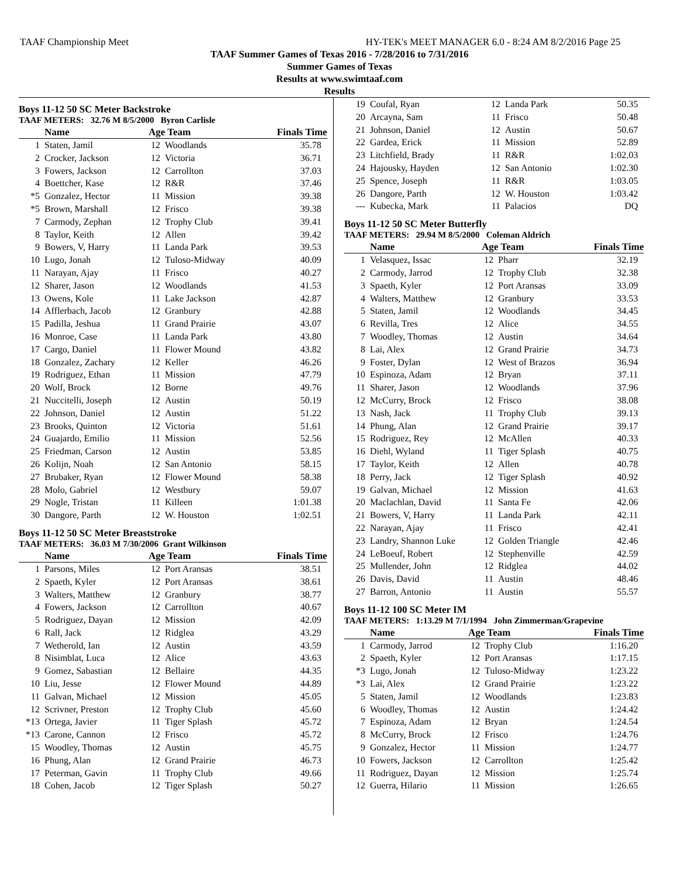TAAF Championship Meet HY-TEK's MEET MANAGER 6.0 - 8:24 AM 8/2/2016 Page 25
TAAF Summer Games of Texas 2016 - 7/28/2016 to 7/31/2016
Summer Games of Texas
Results at www.swimtaaf.com
Results
Boys 11-12 50 SC Meter Backstroke
TAAF METERS: 32.76 M 8/5/2000 Byron Carlisle
| | Name | Age Team | | Finals Time |
| --- | --- | --- | --- | --- |
| 1 | Staten, Jamil | 12 | Woodlands | 35.78 |
| 2 | Crocker, Jackson | 12 | Victoria | 36.71 |
| 3 | Fowers, Jackson | 12 | Carrollton | 37.03 |
| 4 | Boettcher, Kase | 12 | R&R | 37.46 |
| *5 | Gonzalez, Hector | 11 | Mission | 39.38 |
| *5 | Brown, Marshall | 12 | Frisco | 39.38 |
| 7 | Carmody, Zephan | 12 | Trophy Club | 39.41 |
| 8 | Taylor, Keith | 12 | Allen | 39.42 |
| 9 | Bowers, V, Harry | 11 | Landa Park | 39.53 |
| 10 | Lugo, Jonah | 12 | Tuloso-Midway | 40.09 |
| 11 | Narayan, Ajay | 11 | Frisco | 40.27 |
| 12 | Sharer, Jason | 12 | Woodlands | 41.53 |
| 13 | Owens, Kole | 11 | Lake Jackson | 42.87 |
| 14 | Afflerbach, Jacob | 12 | Granbury | 42.88 |
| 15 | Padilla, Jeshua | 11 | Grand Prairie | 43.07 |
| 16 | Monroe, Case | 11 | Landa Park | 43.80 |
| 17 | Cargo, Daniel | 11 | Flower Mound | 43.82 |
| 18 | Gonzalez, Zachary | 12 | Keller | 46.26 |
| 19 | Rodriguez, Ethan | 11 | Mission | 47.79 |
| 20 | Wolf, Brock | 12 | Borne | 49.76 |
| 21 | Nuccitelli, Joseph | 12 | Austin | 50.19 |
| 22 | Johnson, Daniel | 12 | Austin | 51.22 |
| 23 | Brooks, Quinton | 12 | Victoria | 51.61 |
| 24 | Guajardo, Emilio | 11 | Mission | 52.56 |
| 25 | Friedman, Carson | 12 | Austin | 53.85 |
| 26 | Kolijn, Noah | 12 | San Antonio | 58.15 |
| 27 | Brubaker, Ryan | 12 | Flower Mound | 58.38 |
| 28 | Molo, Gabriel | 12 | Westbury | 59.07 |
| 29 | Nogle, Tristan | 11 | Killeen | 1:01.38 |
| 30 | Dangore, Parth | 12 | W. Houston | 1:02.51 |
Boys 11-12 50 SC Meter Breaststroke
TAAF METERS: 36.03 M 7/30/2006 Grant Wilkinson
| | Name | Age Team | | Finals Time |
| --- | --- | --- | --- | --- |
| 1 | Parsons, Miles | 12 | Port Aransas | 38.51 |
| 2 | Spaeth, Kyler | 12 | Port Aransas | 38.61 |
| 3 | Walters, Matthew | 12 | Granbury | 38.77 |
| 4 | Fowers, Jackson | 12 | Carrollton | 40.67 |
| 5 | Rodriguez, Dayan | 12 | Mission | 42.09 |
| 6 | Rall, Jack | 12 | Ridglea | 43.29 |
| 7 | Wetherold, Ian | 12 | Austin | 43.59 |
| 8 | Nisimblat, Luca | 12 | Alice | 43.63 |
| 9 | Gomez, Sabastian | 12 | Bellaire | 44.35 |
| 10 | Liu, Jesse | 12 | Flower Mound | 44.89 |
| 11 | Galvan, Michael | 12 | Mission | 45.05 |
| 12 | Scrivner, Preston | 12 | Trophy Club | 45.60 |
| *13 | Ortega, Javier | 11 | Tiger Splash | 45.72 |
| *13 | Carone, Cannon | 12 | Frisco | 45.72 |
| 15 | Woodley, Thomas | 12 | Austin | 45.75 |
| 16 | Phung, Alan | 12 | Grand Prairie | 46.73 |
| 17 | Peterman, Gavin | 11 | Trophy Club | 49.66 |
| 18 | Cohen, Jacob | 12 | Tiger Splash | 50.27 |
| 19 | Coufal, Ryan | 12 | Landa Park | 50.35 |
| 20 | Arcayna, Sam | 11 | Frisco | 50.48 |
| 21 | Johnson, Daniel | 12 | Austin | 50.67 |
| 22 | Gardea, Erick | 11 | Mission | 52.89 |
| 23 | Litchfield, Brady | 11 | R&R | 1:02.03 |
| 24 | Hajousky, Hayden | 12 | San Antonio | 1:02.30 |
| 25 | Spence, Joseph | 11 | R&R | 1:03.05 |
| 26 | Dangore, Parth | 12 | W. Houston | 1:03.42 |
| --- | Kubecka, Mark | 11 | Palacios | DQ |
Boys 11-12 50 SC Meter Butterfly
TAAF METERS: 29.94 M 8/5/2000 Coleman Aldrich
| | Name | Age Team | | Finals Time |
| --- | --- | --- | --- | --- |
| 1 | Velasquez, Issac | 12 | Pharr | 32.19 |
| 2 | Carmody, Jarrod | 12 | Trophy Club | 32.38 |
| 3 | Spaeth, Kyler | 12 | Port Aransas | 33.09 |
| 4 | Walters, Matthew | 12 | Granbury | 33.53 |
| 5 | Staten, Jamil | 12 | Woodlands | 34.45 |
| 6 | Revilla, Tres | 12 | Alice | 34.55 |
| 7 | Woodley, Thomas | 12 | Austin | 34.64 |
| 8 | Lai, Alex | 12 | Grand Prairie | 34.73 |
| 9 | Foster, Dylan | 12 | West of Brazos | 36.94 |
| 10 | Espinoza, Adam | 12 | Bryan | 37.11 |
| 11 | Sharer, Jason | 12 | Woodlands | 37.96 |
| 12 | McCurry, Brock | 12 | Frisco | 38.08 |
| 13 | Nash, Jack | 11 | Trophy Club | 39.13 |
| 14 | Phung, Alan | 12 | Grand Prairie | 39.17 |
| 15 | Rodriguez, Rey | 12 | McAllen | 40.33 |
| 16 | Diehl, Wyland | 11 | Tiger Splash | 40.75 |
| 17 | Taylor, Keith | 12 | Allen | 40.78 |
| 18 | Perry, Jack | 12 | Tiger Splash | 40.92 |
| 19 | Galvan, Michael | 12 | Mission | 41.63 |
| 20 | Maclachlan, David | 11 | Santa Fe | 42.06 |
| 21 | Bowers, V, Harry | 11 | Landa Park | 42.11 |
| 22 | Narayan, Ajay | 11 | Frisco | 42.41 |
| 23 | Landry, Shannon Luke | 12 | Golden Triangle | 42.46 |
| 24 | LeBoeuf, Robert | 12 | Stephenville | 42.59 |
| 25 | Mullender, John | 12 | Ridglea | 44.02 |
| 26 | Davis, David | 11 | Austin | 48.46 |
| 27 | Barron, Antonio | 11 | Austin | 55.57 |
Boys 11-12 100 SC Meter IM
TAAF METERS: 1:13.29 M 7/1/1994 John Zimmerman/Grapevine
| | Name | Age Team | | Finals Time |
| --- | --- | --- | --- | --- |
| 1 | Carmody, Jarrod | 12 | Trophy Club | 1:16.20 |
| 2 | Spaeth, Kyler | 12 | Port Aransas | 1:17.15 |
| *3 | Lugo, Jonah | 12 | Tuloso-Midway | 1:23.22 |
| *3 | Lai, Alex | 12 | Grand Prairie | 1:23.22 |
| 5 | Staten, Jamil | 12 | Woodlands | 1:23.83 |
| 6 | Woodley, Thomas | 12 | Austin | 1:24.42 |
| 7 | Espinoza, Adam | 12 | Bryan | 1:24.54 |
| 8 | McCurry, Brock | 12 | Frisco | 1:24.76 |
| 9 | Gonzalez, Hector | 11 | Mission | 1:24.77 |
| 10 | Fowers, Jackson | 12 | Carrollton | 1:25.42 |
| 11 | Rodriguez, Dayan | 12 | Mission | 1:25.74 |
| 12 | Guerra, Hilario | 11 | Mission | 1:26.65 |